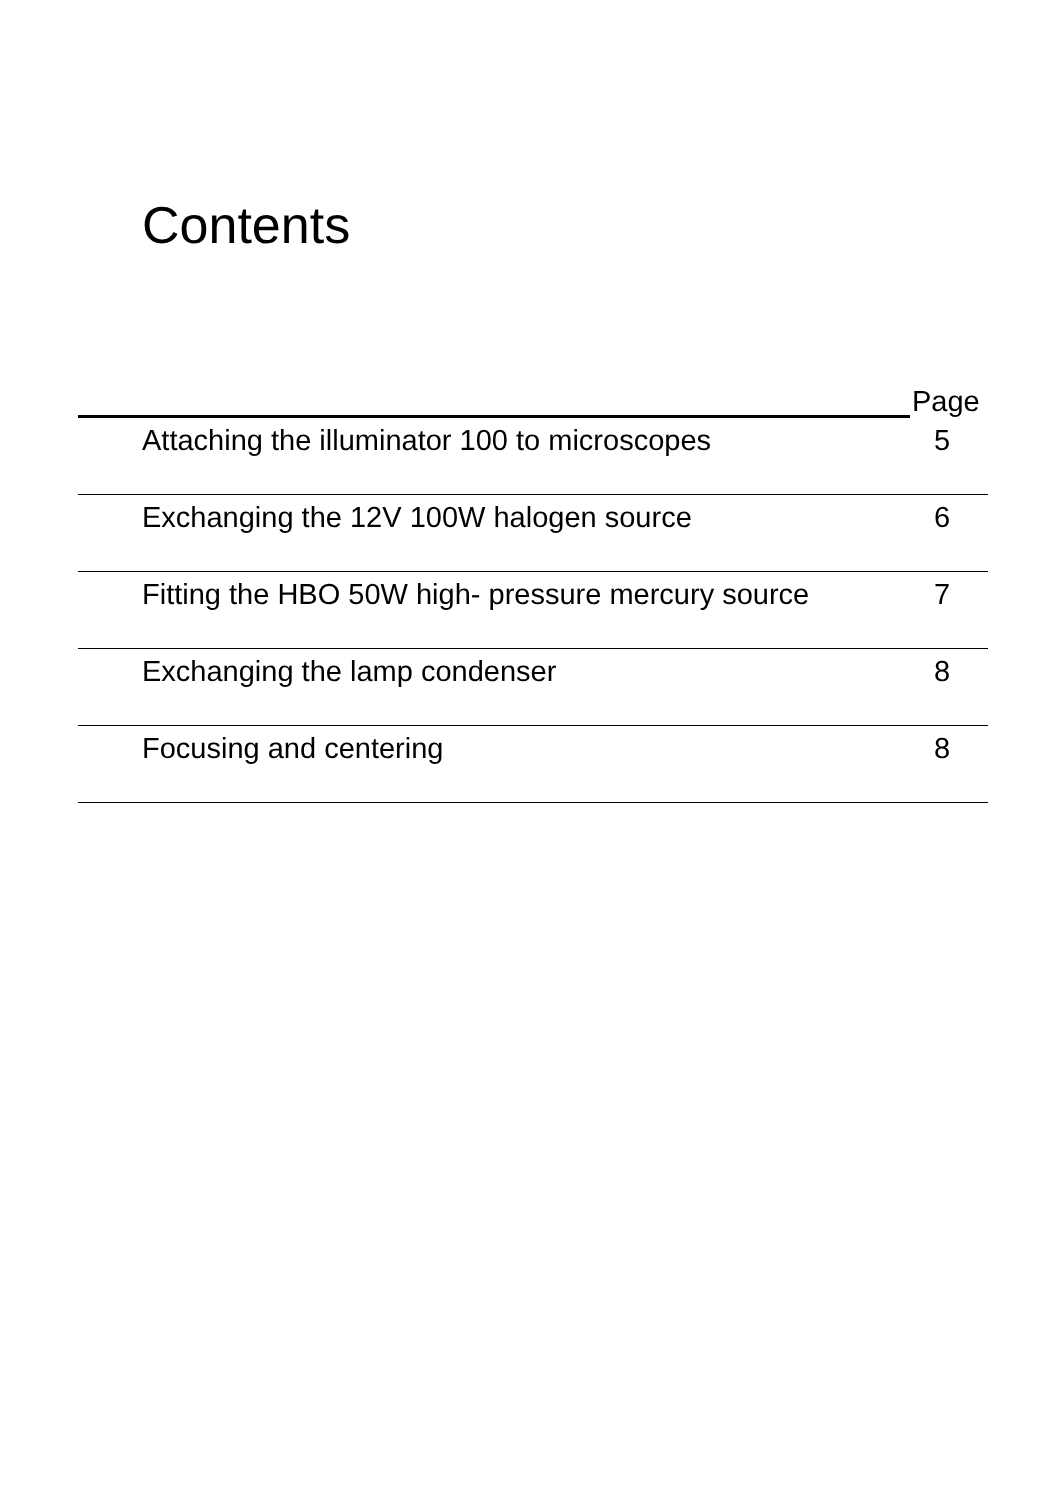Contents
Page
Attaching the illuminator 100 to microscopes 5
Exchanging the 12V 100W halogen source 6
Fitting the HBO 50W high- pressure mercury source
7
Exchanging the lamp condenser 8
Focusing and centering 8